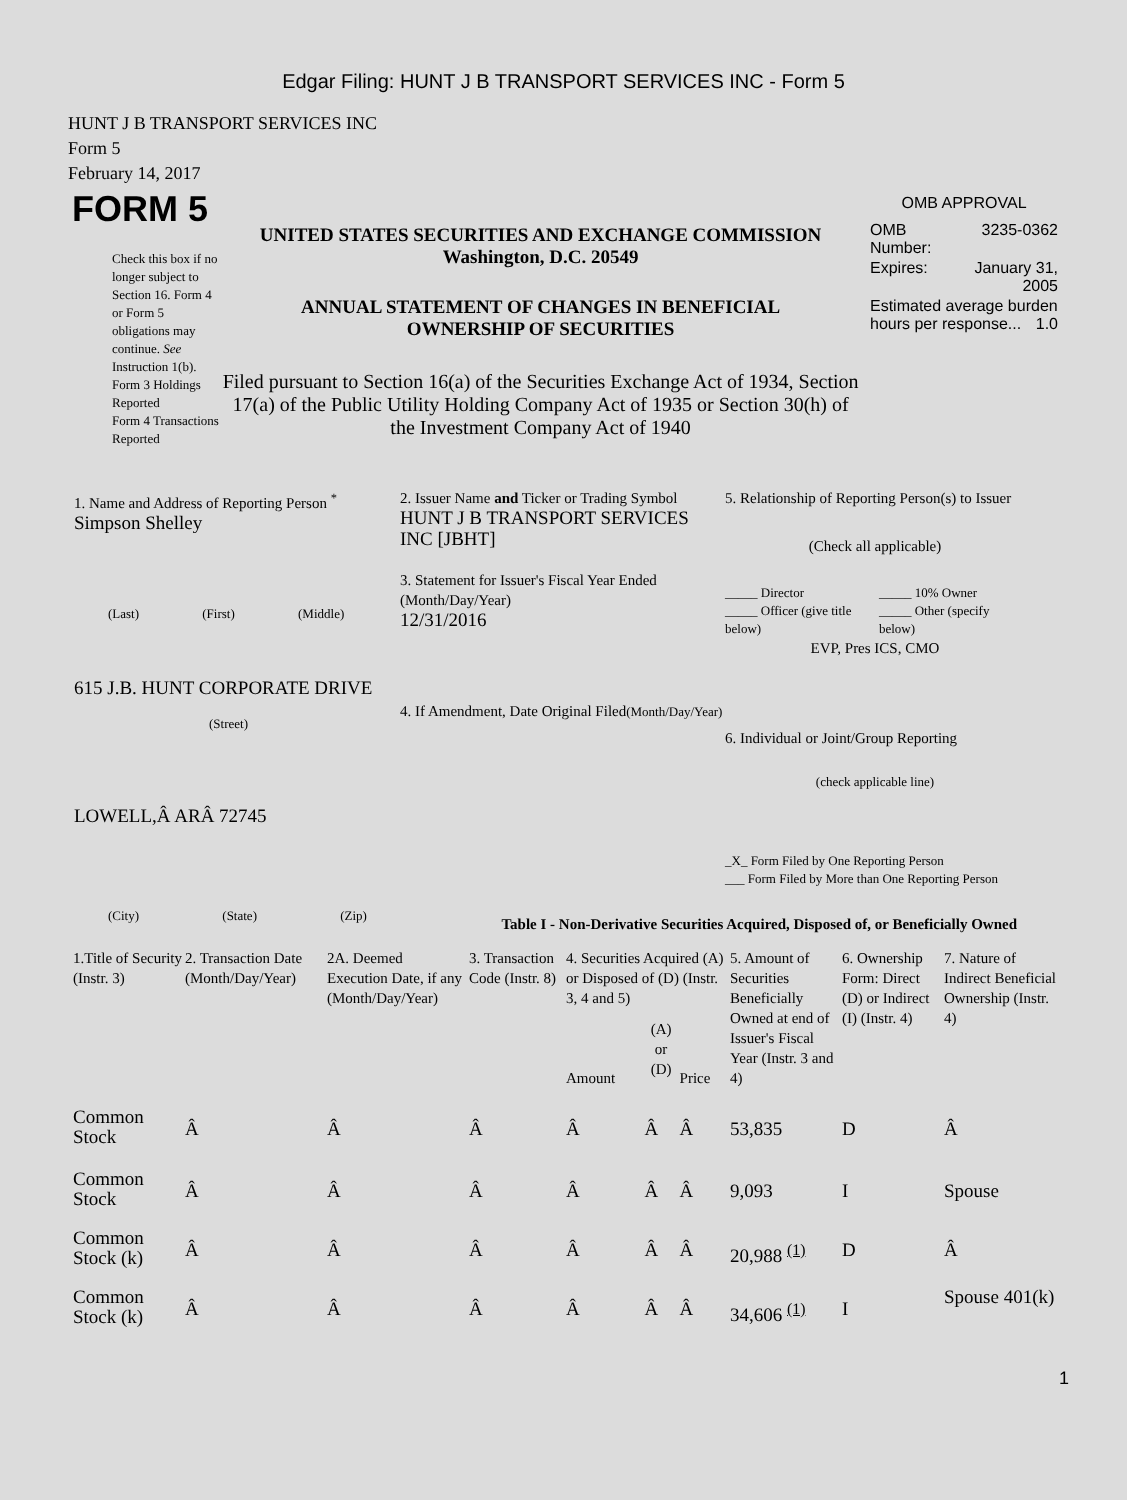Edgar Filing: HUNT J B TRANSPORT SERVICES INC - Form 5
HUNT J B TRANSPORT SERVICES INC
Form 5
February 14, 2017
FORM 5
Check this box if no longer subject to Section 16. Form 4 or Form 5 obligations may continue. See Instruction 1(b).
Form 3 Holdings Reported
Form 4 Transactions Reported
UNITED STATES SECURITIES AND EXCHANGE COMMISSION
Washington, D.C. 20549
ANNUAL STATEMENT OF CHANGES IN BENEFICIAL
OWNERSHIP OF SECURITIES
Filed pursuant to Section 16(a) of the Securities Exchange Act of 1934, Section 17(a) of the Public Utility Holding Company Act of 1935 or Section 30(h) of the Investment Company Act of 1940
OMB APPROVAL
| OMB Number: | 3235-0362 |
| Expires: | January 31, 2005 |
| Estimated average burden hours per response... 1.0 | |
1. Name and Address of Reporting Person <sup>*</sup>
Simpson Shelley
(Last) (First) (Middle)
615 J.B. HUNT CORPORATE DRIVE
(Street)
LOWELL,Â ARÂ 72745
(City) (State) (Zip)
2. Issuer Name and Ticker or Trading Symbol
HUNT J B TRANSPORT SERVICES INC [JBHT]
3. Statement for Issuer's Fiscal Year Ended (Month/Day/Year)
12/31/2016
4. If Amendment, Date Original Filed(Month/Day/Year)
5. Relationship of Reporting Person(s) to Issuer
(Check all applicable)
_____ Director
_____ Officer (give title below)
_____ 10% Owner
_____ Other (specify below)
EVP, Pres ICS, CMO
6. Individual or Joint/Group Reporting
(check applicable line)
_X_ Form Filed by One Reporting Person
___ Form Filed by More than One Reporting Person
Table I - Non-Derivative Securities Acquired, Disposed of, or Beneficially Owned
| 1.Title of Security (Instr. 3) | 2. Transaction Date (Month/Day/Year) | 2A. Deemed Execution Date, if any (Month/Day/Year) | 3. Transaction Code (Instr. 8) | 4. Securities Acquired (A) or Disposed of (D) (Instr. 3, 4 and 5) | | | 5. Amount of Securities Beneficially Owned at end of Issuer's Fiscal Year (Instr. 3 and 4) | 6. Ownership Form: Direct (D) or Indirect (I) (Instr. 4) | 7. Nature of Indirect Beneficial Ownership (Instr. 4) |
| --- | --- | --- | --- | --- | --- | --- | --- | --- | --- |
| | | | | Amount | (A) or (D) | Price | | | |
| Common Stock | Â | Â | Â | Â | Â | Â | 53,835 | D | Â |
| Common Stock | Â | Â | Â | Â | Â | Â | 9,093 | I | Spouse |
| Common Stock (k) | Â | Â | Â | Â | Â | Â | 20,988 <sup>(1)</sup> | D | Â |
| Common Stock (k) | Â | Â | Â | Â | Â | Â | 34,606 <sup>(1)</sup> | I | Spouse 401(k) |
1